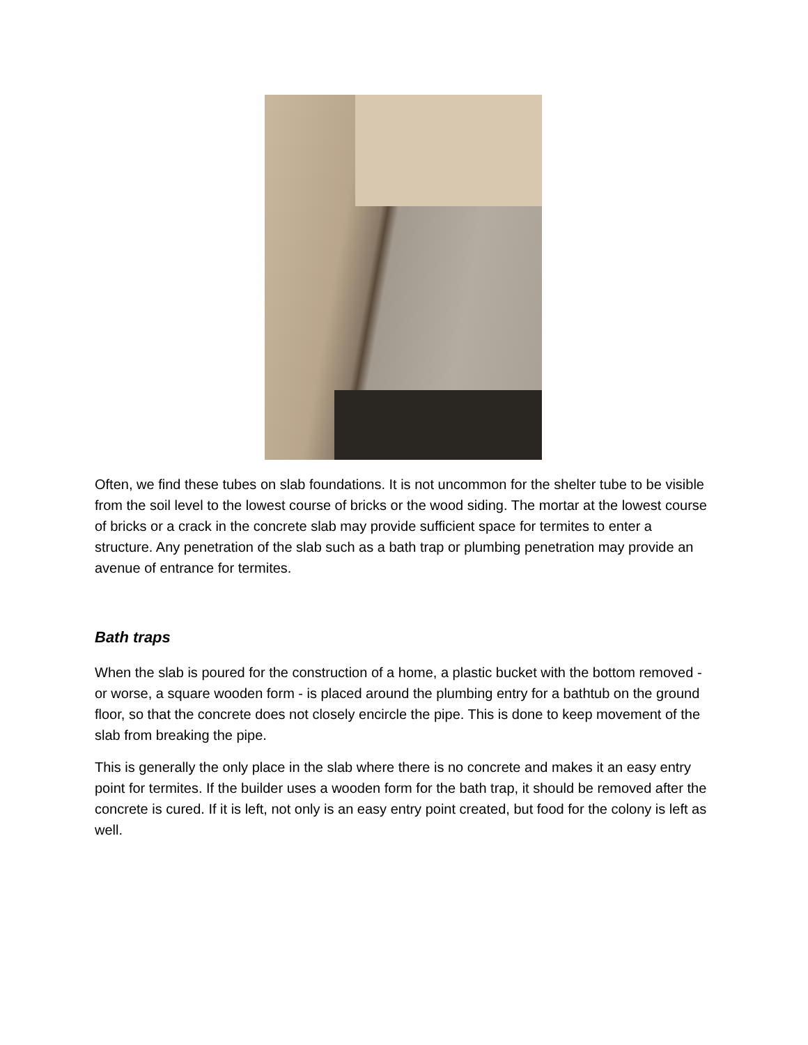Often, we find these tubes on slab foundations. It is not uncommon for the shelter tube to be visible from the soil level to the lowest course of bricks or the wood siding. The mortar at the lowest course of bricks or a crack in the concrete slab may provide sufficient space for termites to enter a structure. Any penetration of the slab such as a bath trap or plumbing penetration may provide an avenue of entrance for termites.
Bath traps
When the slab is poured for the construction of a home, a plastic bucket with the bottom removed - or worse, a square wooden form - is placed around the plumbing entry for a bathtub on the ground floor, so that the concrete does not closely encircle the pipe. This is done to keep movement of the slab from breaking the pipe.
This is generally the only place in the slab where there is no concrete and makes it an easy entry point for termites. If the builder uses a wooden form for the bath trap, it should be removed after the concrete is cured. If it is left, not only is an easy entry point created, but food for the colony is left as well.